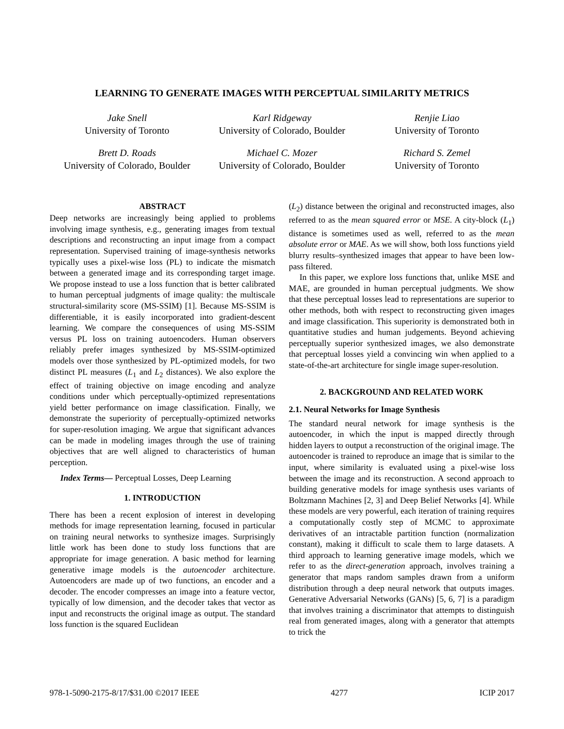LEARNING TO GENERATE IMAGES WITH PERCEPTUAL SIMILARITY METRICS
Jake Snell
University of Toronto
Karl Ridgeway
University of Colorado, Boulder
Renjie Liao
University of Toronto
Brett D. Roads
University of Colorado, Boulder
Michael C. Mozer
University of Colorado, Boulder
Richard S. Zemel
University of Toronto
ABSTRACT
Deep networks are increasingly being applied to problems involving image synthesis, e.g., generating images from textual descriptions and reconstructing an input image from a compact representation. Supervised training of image-synthesis networks typically uses a pixel-wise loss (PL) to indicate the mismatch between a generated image and its corresponding target image. We propose instead to use a loss function that is better calibrated to human perceptual judgments of image quality: the multiscale structural-similarity score (MS-SSIM) [1]. Because MS-SSIM is differentiable, it is easily incorporated into gradient-descent learning. We compare the consequences of using MS-SSIM versus PL loss on training autoencoders. Human observers reliably prefer images synthesized by MS-SSIM-optimized models over those synthesized by PL-optimized models, for two distinct PL measures (L<sub>1</sub> and L<sub>2</sub> distances). We also explore the effect of training objective on image encoding and analyze conditions under which perceptually-optimized representations yield better performance on image classification. Finally, we demonstrate the superiority of perceptually-optimized networks for super-resolution imaging. We argue that significant advances can be made in modeling images through the use of training objectives that are well aligned to characteristics of human perception.
Index Terms— Perceptual Losses, Deep Learning
1. INTRODUCTION
There has been a recent explosion of interest in developing methods for image representation learning, focused in particular on training neural networks to synthesize images. Surprisingly little work has been done to study loss functions that are appropriate for image generation. A basic method for learning generative image models is the autoencoder architecture. Autoencoders are made up of two functions, an encoder and a decoder. The encoder compresses an image into a feature vector, typically of low dimension, and the decoder takes that vector as input and reconstructs the original image as output. The standard loss function is the squared Euclidean
(L<sub>2</sub>) distance between the original and reconstructed images, also referred to as the mean squared error or MSE. A city-block (L<sub>1</sub>) distance is sometimes used as well, referred to as the mean absolute error or MAE. As we will show, both loss functions yield blurry results–synthesized images that appear to have been low-pass filtered.
In this paper, we explore loss functions that, unlike MSE and MAE, are grounded in human perceptual judgments. We show that these perceptual losses lead to representations are superior to other methods, both with respect to reconstructing given images and image classification. This superiority is demonstrated both in quantitative studies and human judgements. Beyond achieving perceptually superior synthesized images, we also demonstrate that perceptual losses yield a convincing win when applied to a state-of-the-art architecture for single image super-resolution.
2. BACKGROUND AND RELATED WORK
2.1. Neural Networks for Image Synthesis
The standard neural network for image synthesis is the autoencoder, in which the input is mapped directly through hidden layers to output a reconstruction of the original image. The autoencoder is trained to reproduce an image that is similar to the input, where similarity is evaluated using a pixel-wise loss between the image and its reconstruction. A second approach to building generative models for image synthesis uses variants of Boltzmann Machines [2, 3] and Deep Belief Networks [4]. While these models are very powerful, each iteration of training requires a computationally costly step of MCMC to approximate derivatives of an intractable partition function (normalization constant), making it difficult to scale them to large datasets. A third approach to learning generative image models, which we refer to as the direct-generation approach, involves training a generator that maps random samples drawn from a uniform distribution through a deep neural network that outputs images. Generative Adversarial Networks (GANs) [5, 6, 7] is a paradigm that involves training a discriminator that attempts to distinguish real from generated images, along with a generator that attempts to trick the
978-1-5090-2175-8/17/$31.00 ©2017 IEEE 4277 ICIP 2017